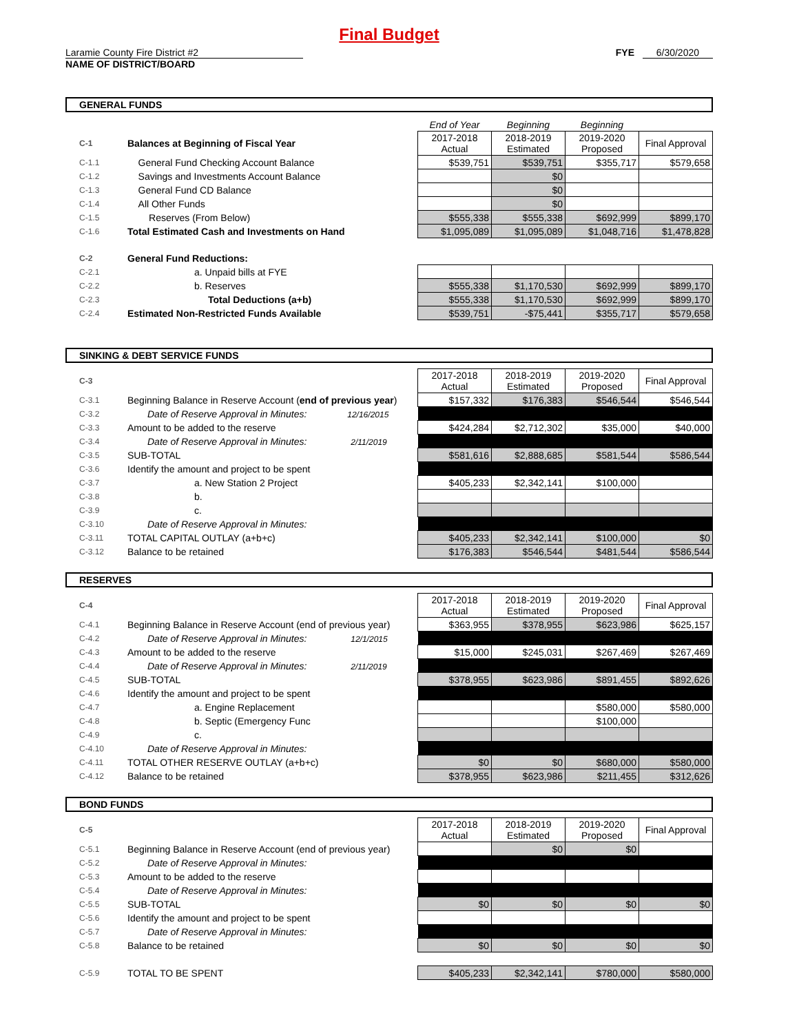Final Budget
Laramie County Fire District #2
NAME OF DISTRICT/BOARD
FYE 6/30/2020
GENERAL FUNDS
| | | End of Year | Beginning | Beginning | |
| C-1 | Balances at Beginning of Fiscal Year | 2017-2018 Actual | 2018-2019 Estimated | 2019-2020 Proposed | Final Approval |
| C-1.1 | General Fund Checking Account Balance | $539,751 | $539,751 | $355,717 | $579,658 |
| C-1.2 | Savings and Investments Account Balance | | $0 | | |
| C-1.3 | General Fund CD Balance | | $0 | | |
| C-1.4 | All Other Funds | | $0 | | |
| C-1.5 | Reserves (From Below) | $555,338 | $555,338 | $692,999 | $899,170 |
| C-1.6 | Total Estimated Cash and Investments on Hand | $1,095,089 | $1,095,089 | $1,048,716 | $1,478,828 |
| C-2 | General Fund Reductions: | | | | |
| C-2.1 | a. Unpaid bills at FYE | | | | |
| C-2.2 | b. Reserves | $555,338 | $1,170,530 | $692,999 | $899,170 |
| C-2.3 | Total Deductions (a+b) | $555,338 | $1,170,530 | $692,999 | $899,170 |
| C-2.4 | Estimated Non-Restricted Funds Available | $539,751 | -$75,441 | $355,717 | $579,658 |
SINKING & DEBT SERVICE FUNDS
| C-3 | | 2017-2018 Actual | 2018-2019 Estimated | 2019-2020 Proposed | Final Approval |
| C-3.1 | Beginning Balance in Reserve Account ( end of previous year ) | $157,332 | $176,383 | $546,544 | $546,544 |
| C-3.2 | Date of Reserve Approval in Minutes: 12/16/2015 | | | | |
| C-3.3 | Amount to be added to the reserve | $424,284 | $2,712,302 | $35,000 | $40,000 |
| C-3.4 | Date of Reserve Approval in Minutes: 2/11/2019 | | | | |
| C-3.5 | SUB-TOTAL | $581,616 | $2,888,685 | $581,544 | $586,544 |
| C-3.6 | Identify the amount and project to be spent | | | | |
| C-3.7 | a. New Station 2 Project | $405,233 | $2,342,141 | $100,000 | |
| C-3.8 | b. | | | | |
| C-3.9 | c. | | | | |
| C-3.10 | Date of Reserve Approval in Minutes: | | | | |
| C-3.11 | TOTAL CAPITAL OUTLAY (a+b+c) | $405,233 | $2,342,141 | $100,000 | $0 |
| C-3.12 | Balance to be retained | $176,383 | $546,544 | $481,544 | $586,544 |
RESERVES
| C-4 | | 2017-2018 Actual | 2018-2019 Estimated | 2019-2020 Proposed | Final Approval |
| C-4.1 | Beginning Balance in Reserve Account (end of previous year) | $363,955 | $378,955 | $623,986 | $625,157 |
| C-4.2 | Date of Reserve Approval in Minutes: 12/1/2015 | | | | |
| C-4.3 | Amount to be added to the reserve | $15,000 | $245,031 | $267,469 | $267,469 |
| C-4.4 | Date of Reserve Approval in Minutes: 2/11/2019 | | | | |
| C-4.5 | SUB-TOTAL | $378,955 | $623,986 | $891,455 | $892,626 |
| C-4.6 | Identify the amount and project to be spent | | | | |
| C-4.7 | a. Engine Replacement | | | $580,000 | $580,000 |
| C-4.8 | b. Septic (Emergency Func | | | $100,000 | |
| C-4.9 | c. | | | | |
| C-4.10 | Date of Reserve Approval in Minutes: | | | | |
| C-4.11 | TOTAL OTHER RESERVE OUTLAY (a+b+c) | $0 | $0 | $680,000 | $580,000 |
| C-4.12 | Balance to be retained | $378,955 | $623,986 | $211,455 | $312,626 |
BOND FUNDS
| C-5 | | 2017-2018 Actual | 2018-2019 Estimated | 2019-2020 Proposed | Final Approval |
| C-5.1 | Beginning Balance in Reserve Account (end of previous year) | | $0 | $0 | |
| C-5.2 | Date of Reserve Approval in Minutes: | | | | |
| C-5.3 | Amount to be added to the reserve | | | | |
| C-5.4 | Date of Reserve Approval in Minutes: | | | | |
| C-5.5 | SUB-TOTAL | $0 | $0 | $0 | $0 |
| C-5.6 | Identify the amount and project to be spent | | | | |
| C-5.7 | Date of Reserve Approval in Minutes: | | | | |
| C-5.8 | Balance to be retained | $0 | $0 | $0 | $0 |
| C-5.9 | TOTAL TO BE SPENT | $405,233 | $2,342,141 | $780,000 | $580,000 |